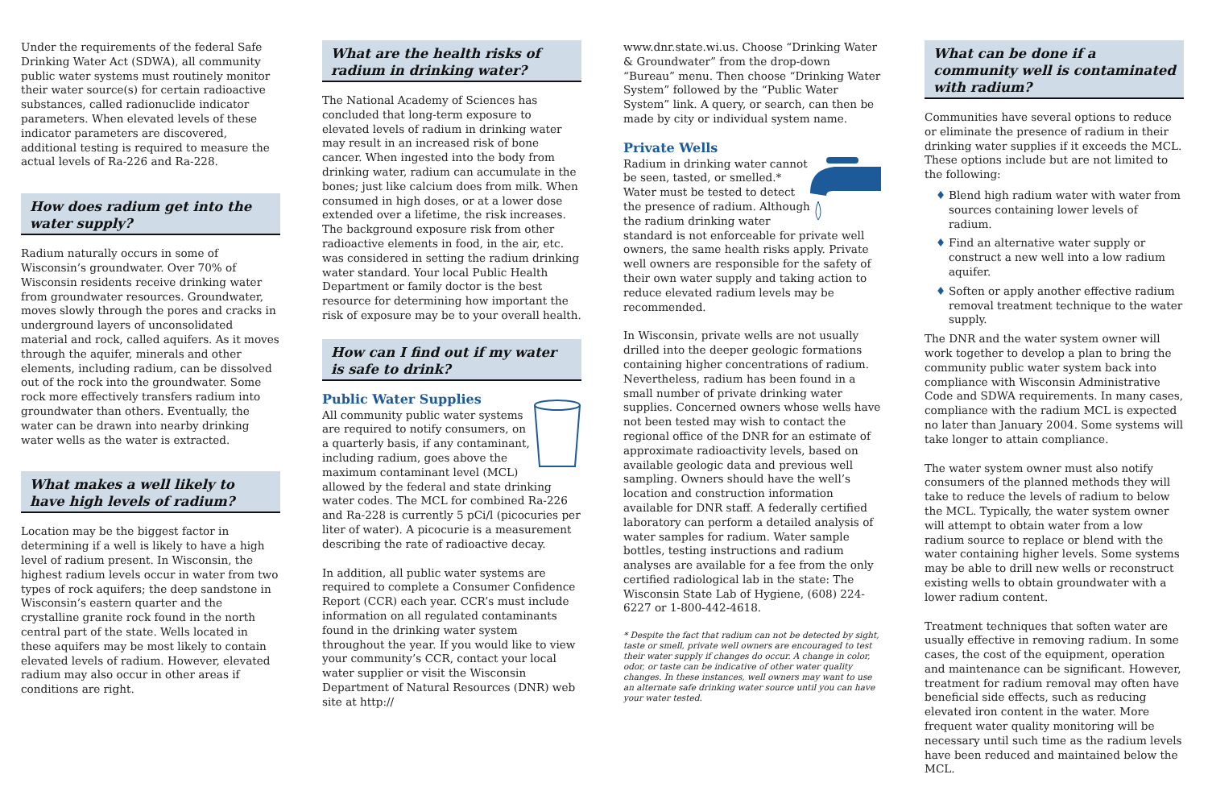Under the requirements of the federal Safe Drinking Water Act (SDWA), all community public water systems must routinely monitor their water source(s) for certain radioactive substances, called radionuclide indicator parameters. When elevated levels of these indicator parameters are discovered, additional testing is required to measure the actual levels of Ra-226 and Ra-228.
How does radium get into the water supply?
Radium naturally occurs in some of Wisconsin’s groundwater. Over 70% of Wisconsin residents receive drinking water from groundwater resources. Groundwater, moves slowly through the pores and cracks in underground layers of unconsolidated material and rock, called aquifers. As it moves through the aquifer, minerals and other elements, including radium, can be dissolved out of the rock into the groundwater. Some rock more effectively transfers radium into groundwater than others. Eventually, the water can be drawn into nearby drinking water wells as the water is extracted.
What makes a well likely to have high levels of radium?
Location may be the biggest factor in determining if a well is likely to have a high level of radium present. In Wisconsin, the highest radium levels occur in water from two types of rock aquifers; the deep sandstone in Wisconsin’s eastern quarter and the crystalline granite rock found in the north central part of the state. Wells located in these aquifers may be most likely to contain elevated levels of radium. However, elevated radium may also occur in other areas if conditions are right.
What are the health risks of radium in drinking water?
The National Academy of Sciences has concluded that long-term exposure to elevated levels of radium in drinking water may result in an increased risk of bone cancer. When ingested into the body from drinking water, radium can accumulate in the bones; just like calcium does from milk. When consumed in high doses, or at a lower dose extended over a lifetime, the risk increases. The background exposure risk from other radioactive elements in food, in the air, etc. was considered in setting the radium drinking water standard. Your local Public Health Department or family doctor is the best resource for determining how important the risk of exposure may be to your overall health.
How can I find out if my water is safe to drink?
Public Water Supplies
All community public water systems are required to notify consumers, on a quarterly basis, if any contaminant, including radium, goes above the maximum contaminant level (MCL) allowed by the federal and state drinking water codes. The MCL for combined Ra-226 and Ra-228 is currently 5 pCi/l (picocuries per liter of water). A picocurie is a measurement describing the rate of radioactive decay.
In addition, all public water systems are required to complete a Consumer Confidence Report (CCR) each year. CCR’s must include information on all regulated contaminants found in the drinking water system throughout the year. If you would like to view your community’s CCR, contact your local water supplier or visit the Wisconsin Department of Natural Resources (DNR) web site at http://
www.dnr.state.wi.us. Choose “Drinking Water & Groundwater” from the drop-down “Bureau” menu. Then choose “Drinking Water System” followed by the “Public Water System” link. A query, or search, can then be made by city or individual system name.
Private Wells
Radium in drinking water cannot be seen, tasted, or smelled.* Water must be tested to detect the presence of radium. Although the radium drinking water standard is not enforceable for private well owners, the same health risks apply. Private well owners are responsible for the safety of their own water supply and taking action to reduce elevated radium levels may be recommended.
In Wisconsin, private wells are not usually drilled into the deeper geologic formations containing higher concentrations of radium. Nevertheless, radium has been found in a small number of private drinking water supplies. Concerned owners whose wells have not been tested may wish to contact the regional office of the DNR for an estimate of approximate radioactivity levels, based on available geologic data and previous well sampling. Owners should have the well’s location and construction information available for DNR staff. A federally certified laboratory can perform a detailed analysis of water samples for radium. Water sample bottles, testing instructions and radium analyses are available for a fee from the only certified radiological lab in the state: The Wisconsin State Lab of Hygiene, (608) 224-6227 or 1-800-442-4618.
* Despite the fact that radium can not be detected by sight, taste or smell, private well owners are encouraged to test their water supply if changes do occur. A change in color, odor, or taste can be indicative of other water quality changes. In these instances, well owners may want to use an alternate safe drinking water source until you can have your water tested.
What can be done if a community well is contaminated with radium?
Communities have several options to reduce or eliminate the presence of radium in their drinking water supplies if it exceeds the MCL. These options include but are not limited to the following:
♦ Blend high radium water with water from sources containing lower levels of radium.
♦ Find an alternative water supply or construct a new well into a low radium aquifer.
♦ Soften or apply another effective radium removal treatment technique to the water supply.
The DNR and the water system owner will work together to develop a plan to bring the community public water system back into compliance with Wisconsin Administrative Code and SDWA requirements. In many cases, compliance with the radium MCL is expected no later than January 2004. Some systems will take longer to attain compliance.
The water system owner must also notify consumers of the planned methods they will take to reduce the levels of radium to below the MCL. Typically, the water system owner will attempt to obtain water from a low radium source to replace or blend with the water containing higher levels. Some systems may be able to drill new wells or reconstruct existing wells to obtain groundwater with a lower radium content.
Treatment techniques that soften water are usually effective in removing radium. In some cases, the cost of the equipment, operation and maintenance can be significant. However, treatment for radium removal may often have beneficial side effects, such as reducing elevated iron content in the water. More frequent water quality monitoring will be necessary until such time as the radium levels have been reduced and maintained below the MCL.